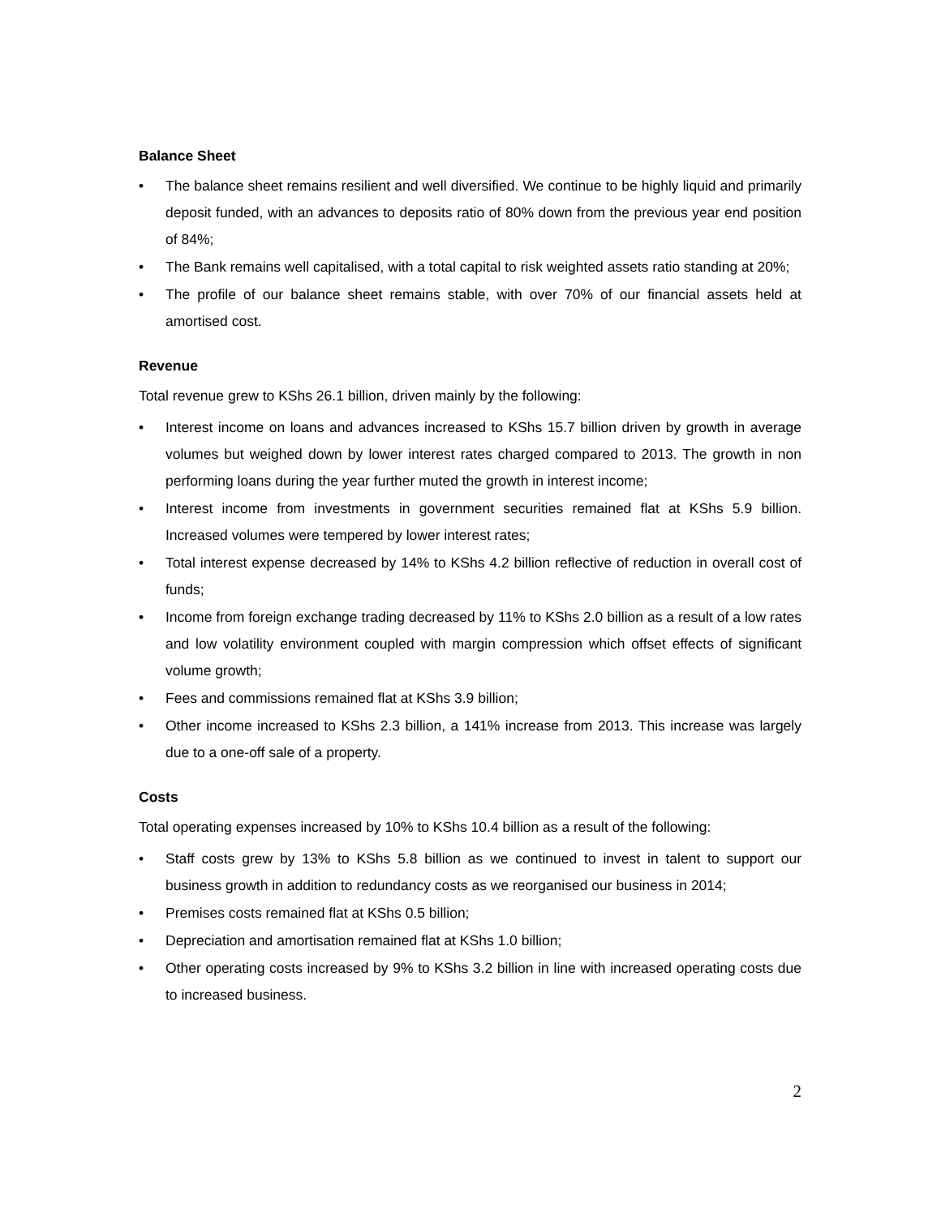Balance Sheet
• The balance sheet remains resilient and well diversified. We continue to be highly liquid and primarily deposit funded, with an advances to deposits ratio of 80% down from the previous year end position of 84%;
• The Bank remains well capitalised, with a total capital to risk weighted assets ratio standing at 20%;
• The profile of our balance sheet remains stable, with over 70% of our financial assets held at amortised cost.
Revenue
Total revenue grew to KShs 26.1 billion, driven mainly by the following:
• Interest income on loans and advances increased to KShs 15.7 billion driven by growth in average volumes but weighed down by lower interest rates charged compared to 2013. The growth in non performing loans during the year further muted the growth in interest income;
• Interest income from investments in government securities remained flat at KShs 5.9 billion. Increased volumes were tempered by lower interest rates;
• Total interest expense decreased by 14% to KShs 4.2 billion reflective of reduction in overall cost of funds;
• Income from foreign exchange trading decreased by 11% to KShs 2.0 billion as a result of a low rates and low volatility environment coupled with margin compression which offset effects of significant volume growth;
• Fees and commissions remained flat at KShs 3.9 billion;
• Other income increased to KShs 2.3 billion, a 141% increase from 2013. This increase was largely due to a one-off sale of a property.
Costs
Total operating expenses increased by 10% to KShs 10.4 billion as a result of the following:
• Staff costs grew by 13% to KShs 5.8 billion as we continued to invest in talent to support our business growth in addition to redundancy costs as we reorganised our business in 2014;
• Premises costs remained flat at KShs 0.5 billion;
• Depreciation and amortisation remained flat at KShs 1.0 billion;
• Other operating costs increased by 9% to KShs 3.2 billion in line with increased operating costs due to increased business.
2